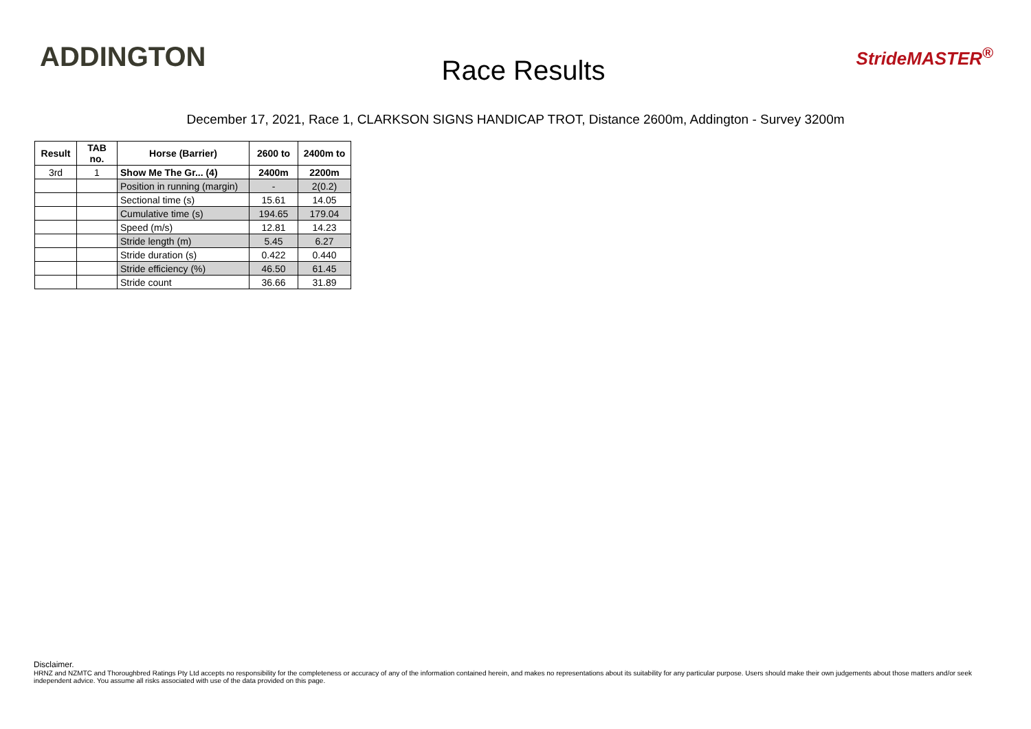ADDINGTON
Race Results
StrideMASTER<sup>®</sup>
December 17, 2021, Race 1, CLARKSON SIGNS HANDICAP TROT, Distance 2600m, Addington - Survey 3200m
| Result | TAB no. | Horse (Barrier) | 2600 to | 2400m to |
| --- | --- | --- | --- | --- |
| 3rd | 1 | Show Me The Gr... (4) | 2400m | 2200m |
| | | Position in running (margin) | - | 2(0.2) |
| | | Sectional time (s) | 15.61 | 14.05 |
| | | Cumulative time (s) | 194.65 | 179.04 |
| | | Speed (m/s) | 12.81 | 14.23 |
| | | Stride length (m) | 5.45 | 6.27 |
| | | Stride duration (s) | 0.422 | 0.440 |
| | | Stride efficiency (%) | 46.50 | 61.45 |
| | | Stride count | 36.66 | 31.89 |
Disclaimer.
HRNZ and NZMTC and Thoroughbred Ratings Pty Ltd accepts no responsibility for the completeness or accuracy of any of the information contained herein, and makes no representations about its suitability for any particular purpose. Users should make their own judgements about those matters and/or seek independent advice. You assume all risks associated with use of the data provided on this page.